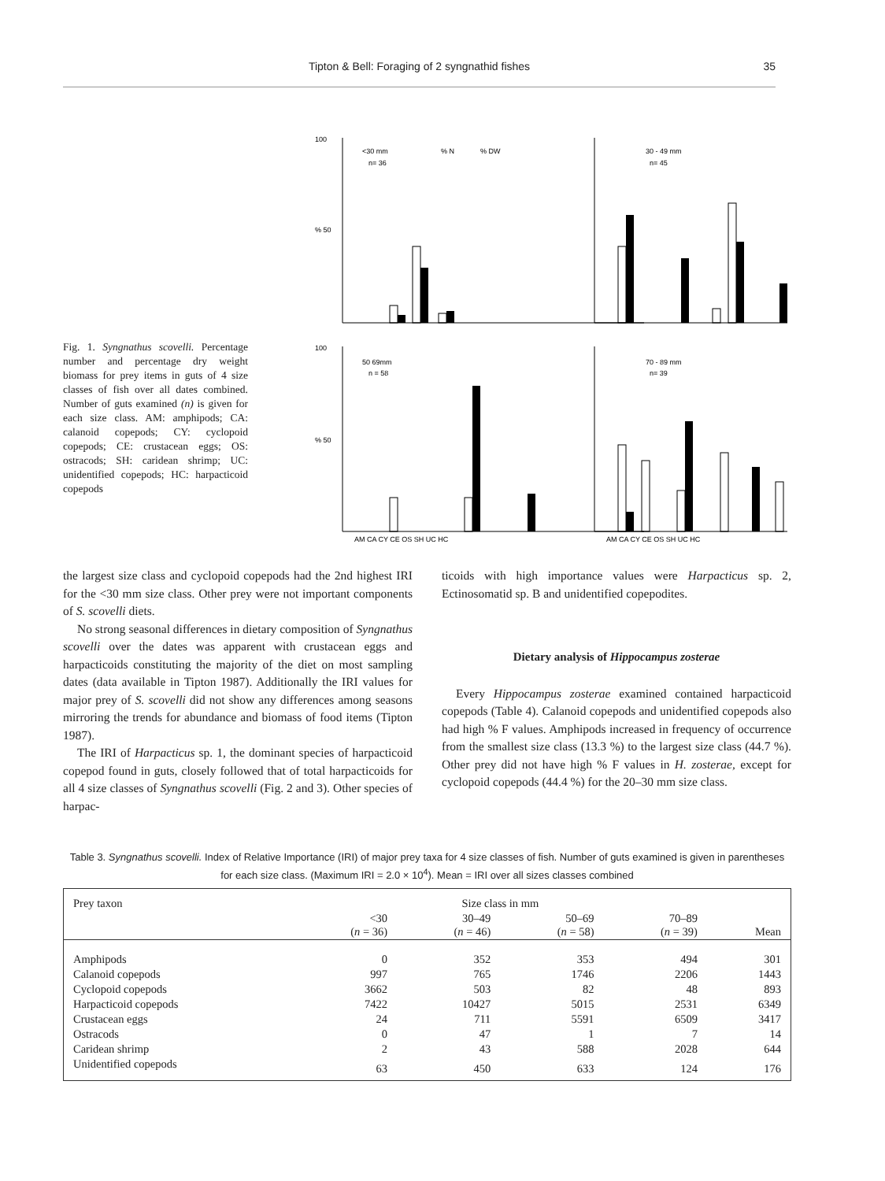Tipton & Bell: Foraging of 2 syngnathid fishes
35
Fig. 1. Syngnathus scovelli. Percentage number and percentage dry weight biomass for prey items in guts of 4 size classes of fish over all dates combined. Number of guts examined (n) is given for each size class. AM: amphipods; CA: calanoid copepods; CY: cyclopoid copepods; CE: crustacean eggs; OS: ostracods; SH: caridean shrimp; UC: unidentified copepods; HC: harpacticoid copepods
100
<30 mm
n= 36
% N
% DW
% 50
30 - 49 mm
n= 45
100
50 69mm
n = 58
70 - 89 mm
n= 39
% 50
AM CA CY CE OS SH UC HC
AM CA CY CE OS SH UC HC
the largest size class and cyclopoid copepods had the 2nd highest IRI for the <30 mm size class. Other prey were not important components of S. scovelli diets.
No strong seasonal differences in dietary composition of Syngnathus scovelli over the dates was apparent with crustacean eggs and harpacticoids constituting the majority of the diet on most sampling dates (data available in Tipton 1987). Additionally the IRI values for major prey of S. scovelli did not show any differences among seasons mirroring the trends for abundance and biomass of food items (Tipton 1987).
The IRI of Harpacticus sp. 1, the dominant species of harpacticoid copepod found in guts, closely followed that of total harpacticoids for all 4 size classes of Syngnathus scovelli (Fig. 2 and 3). Other species of harpac-
ticoids with high importance values were Harpacticus sp. 2, Ectinosomatid sp. B and unidentified copepodites.
Dietary analysis of Hippocampus zosterae
Every Hippocampus zosterae examined contained harpacticoid copepods (Table 4). Calanoid copepods and unidentified copepods also had high % F values. Amphipods increased in frequency of occurrence from the smallest size class (13.3 %) to the largest size class (44.7 %). Other prey did not have high % F values in H. zosterae, except for cyclopoid copepods (44.4 %) for the 20–30 mm size class.
Table 3. Syngnathus scovelli. Index of Relative Importance (IRI) of major prey taxa for 4 size classes of fish. Number of guts examined is given in parentheses for each size class. (Maximum IRI = 2.0 × 10<sup>4</sup>). Mean = IRI over all sizes classes combined
| Prey taxon | Size class in mm | | | | |
| --- | --- | --- | --- | --- | --- |
| | <30 ( n = 36) | 30–49 ( n = 46) | 50–69 ( n = 58) | 70–89 ( n = 39) | Mean |
| Amphipods | 0 | 352 | 353 | 494 | 301 |
| Calanoid copepods | 997 | 765 | 1746 | 2206 | 1443 |
| Cyclopoid copepods | 3662 | 503 | 82 | 48 | 893 |
| Harpacticoid copepods | 7422 | 10427 | 5015 | 2531 | 6349 |
| Crustacean eggs | 24 | 711 | 5591 | 6509 | 3417 |
| Ostracods | 0 | 47 | 1 | 7 | 14 |
| Caridean shrimp | 2 | 43 | 588 | 2028 | 644 |
| Unidentified copepods | 63 | 450 | 633 | 124 | 176 |